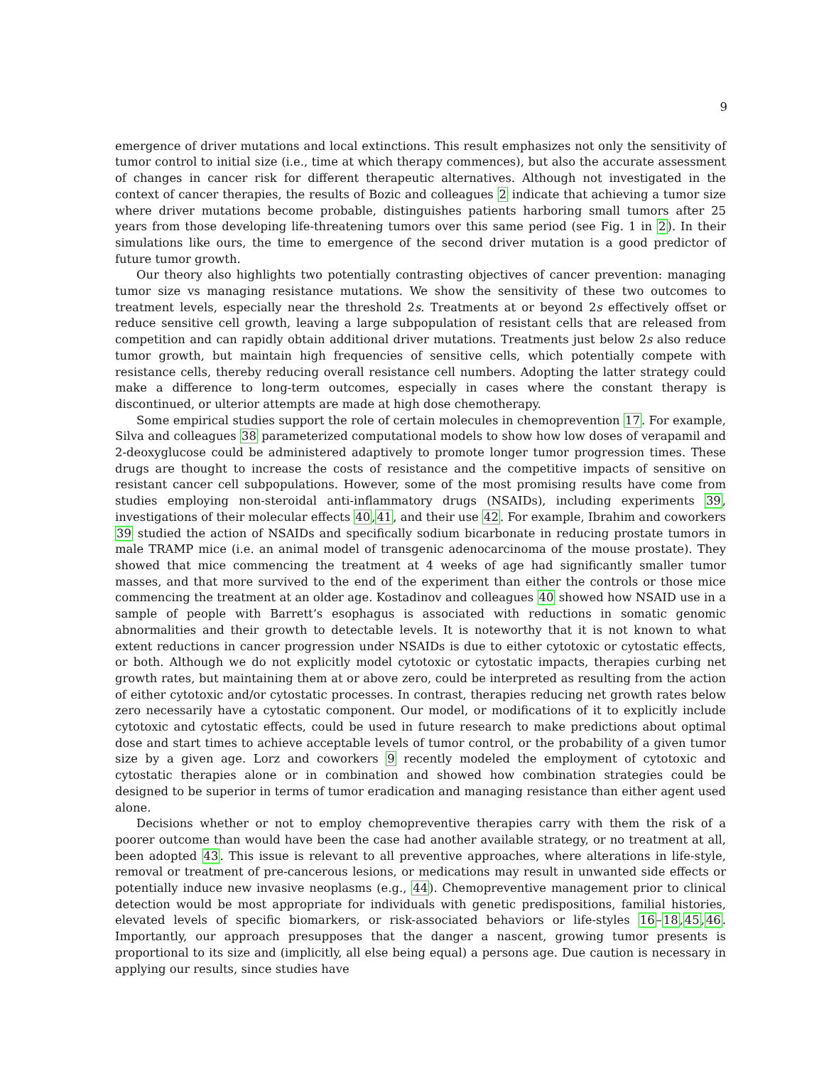9
emergence of driver mutations and local extinctions. This result emphasizes not only the sensitivity of tumor control to initial size (i.e., time at which therapy commences), but also the accurate assessment of changes in cancer risk for different therapeutic alternatives. Although not investigated in the context of cancer therapies, the results of Bozic and colleagues 2 indicate that achieving a tumor size where driver mutations become probable, distinguishes patients harboring small tumors after 25 years from those developing life-threatening tumors over this same period (see Fig. 1 in 2). In their simulations like ours, the time to emergence of the second driver mutation is a good predictor of future tumor growth.
Our theory also highlights two potentially contrasting objectives of cancer prevention: managing tumor size vs managing resistance mutations. We show the sensitivity of these two outcomes to treatment levels, especially near the threshold 2s. Treatments at or beyond 2s effectively offset or reduce sensitive cell growth, leaving a large subpopulation of resistant cells that are released from competition and can rapidly obtain additional driver mutations. Treatments just below 2s also reduce tumor growth, but maintain high frequencies of sensitive cells, which potentially compete with resistance cells, thereby reducing overall resistance cell numbers. Adopting the latter strategy could make a difference to long-term outcomes, especially in cases where the constant therapy is discontinued, or ulterior attempts are made at high dose chemotherapy.
Some empirical studies support the role of certain molecules in chemoprevention 17. For example, Silva and colleagues 38 parameterized computational models to show how low doses of verapamil and 2-deoxyglucose could be administered adaptively to promote longer tumor progression times. These drugs are thought to increase the costs of resistance and the competitive impacts of sensitive on resistant cancer cell subpopulations. However, some of the most promising results have come from studies employing non-steroidal anti-inflammatory drugs (NSAIDs), including experiments 39, investigations of their molecular effects 40,41, and their use 42. For example, Ibrahim and coworkers 39 studied the action of NSAIDs and specifically sodium bicarbonate in reducing prostate tumors in male TRAMP mice (i.e. an animal model of transgenic adenocarcinoma of the mouse prostate). They showed that mice commencing the treatment at 4 weeks of age had significantly smaller tumor masses, and that more survived to the end of the experiment than either the controls or those mice commencing the treatment at an older age. Kostadinov and colleagues 40 showed how NSAID use in a sample of people with Barrett’s esophagus is associated with reductions in somatic genomic abnormalities and their growth to detectable levels. It is noteworthy that it is not known to what extent reductions in cancer progression under NSAIDs is due to either cytotoxic or cytostatic effects, or both. Although we do not explicitly model cytotoxic or cytostatic impacts, therapies curbing net growth rates, but maintaining them at or above zero, could be interpreted as resulting from the action of either cytotoxic and/or cytostatic processes. In contrast, therapies reducing net growth rates below zero necessarily have a cytostatic component. Our model, or modifications of it to explicitly include cytotoxic and cytostatic effects, could be used in future research to make predictions about optimal dose and start times to achieve acceptable levels of tumor control, or the probability of a given tumor size by a given age. Lorz and coworkers 9 recently modeled the employment of cytotoxic and cytostatic therapies alone or in combination and showed how combination strategies could be designed to be superior in terms of tumor eradication and managing resistance than either agent used alone.
Decisions whether or not to employ chemopreventive therapies carry with them the risk of a poorer outcome than would have been the case had another available strategy, or no treatment at all, been adopted 43. This issue is relevant to all preventive approaches, where alterations in life-style, removal or treatment of pre-cancerous lesions, or medications may result in unwanted side effects or potentially induce new invasive neoplasms (e.g., 44). Chemopreventive management prior to clinical detection would be most appropriate for individuals with genetic predispositions, familial histories, elevated levels of specific biomarkers, or risk-associated behaviors or life-styles 16–18,45,46. Importantly, our approach presupposes that the danger a nascent, growing tumor presents is proportional to its size and (implicitly, all else being equal) a persons age. Due caution is necessary in applying our results, since studies have